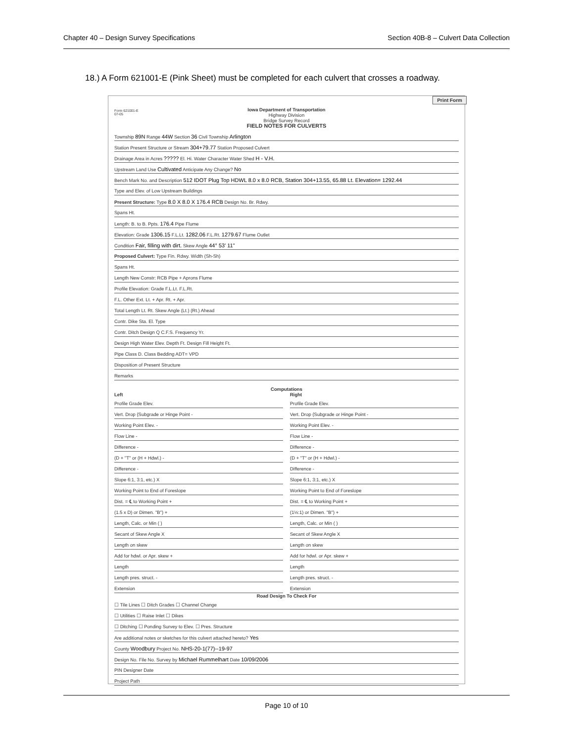Chapter 40 – Design Survey Specifications Section 40B-8 – Culvert Data Collection
18.) A Form 621001-E (Pink Sheet) must be completed for each culvert that crosses a roadway.
Print Form
Iowa Department of Transportation
Highway Division
Bridge Survey Record
FIELD NOTES FOR CULVERTS
Form 621001-E
07-05
Township 89N Range 44W Section 36 Civil Township Arlington
Station Present Structure or Stream 304+79.77 Station Proposed Culvert
Drainage Area in Acres ????? El. Hi. Water Character Water Shed H - V.H.
Upstream Land Use Cultivated Anticipate Any Change? No
Bench Mark No. and Description 512 IDOT Plug Top HDWL 8.0 x 8.0 RCB, Station 304+13.55, 65.88 Lt. Elevation= 1292.44
Type and Elev. of Low Upstream Buildings
Present Structure: Type 8.0 X 8.0 X 176.4 RCB Design No. Br. Rdwy.
Spans Ht.
Length: B. to B. Ppts. 176.4 Pipe Flume
Elevation: Grade 1306.15 F.L.Lt. 1282.06 F.L.Rt. 1279.67 Flume Outlet
Condition Fair, filling with dirt. Skew Angle 44° 53' 11"
Proposed Culvert: Type Fin. Rdwy. Width (Sh-Sh)
Spans Ht.
Length New Constr: RCB Pipe + Aprons Flume
Profile Elevation: Grade F.L.Lt. F.L.Rt.
F.L. Other Ext. Lt. + Apr. Rt. + Apr.
Total Length Lt. Rt. Skew Angle (Lt.) (Rt.) Ahead
Contr. Dike Sta. El. Type
Contr. Ditch Design Q C.F.S. Frequency Yr.
Design High Water Elev. Depth Ft. Design Fill Height Ft.
Pipe Class D. Class Bedding ADT= VPD
Disposition of Present Structure
Remarks
Computations
Left
Profile Grade Elev.
Vert. Drop {Subgrade or Hinge Point -
Working Point Elev. -
Flow Line -
Difference -
(D + "T" or (H + Hdwl.) -
Difference -
Slope 6:1, 3:1, etc.) X
Working Point to End of Foreslope
Dist. = ℄ to Working Point +
(1.5 x D) or Dimen. "B") +
Length, Calc. or Min ( )
Secant of Skew Angle X
Length on skew
Add for hdwl. or Apr. skew +
Length
Length pres. struct. -
Extension
Right
Profile Grade Elev.
Vert. Drop {Subgrade or Hinge Point -
Working Point Elev. -
Flow Line -
Difference -
(D + "T" or (H + Hdwl.) -
Difference -
Slope 6:1, 3:1, etc.) X
Working Point to End of Foreslope
Dist. = ℄ to Working Point +
(1½:1) or Dimen. "B") +
Length, Calc. or Min ( )
Secant of Skew Angle X
Length on skew
Add for hdwl. or Apr. skew +
Length
Length pres. struct. -
Extension
Road Design To Check For
☐ Tile Lines ☐ Ditch Grades ☐ Channel Change
☐ Utilities ☐ Raise Inlet ☐ Dikes
☐ Ditching ☐ Ponding Survey to Elev. ☐ Pres. Structure
Are additional notes or sketches for this culvert attached hereto? Yes
County Woodbury Project No. NHS-20-1(77)--19-97
Design No. File No. Survey by Michael Rummelhart Date 10/09/2006
PIN Designer Date
Project Path
Page 10 of 10